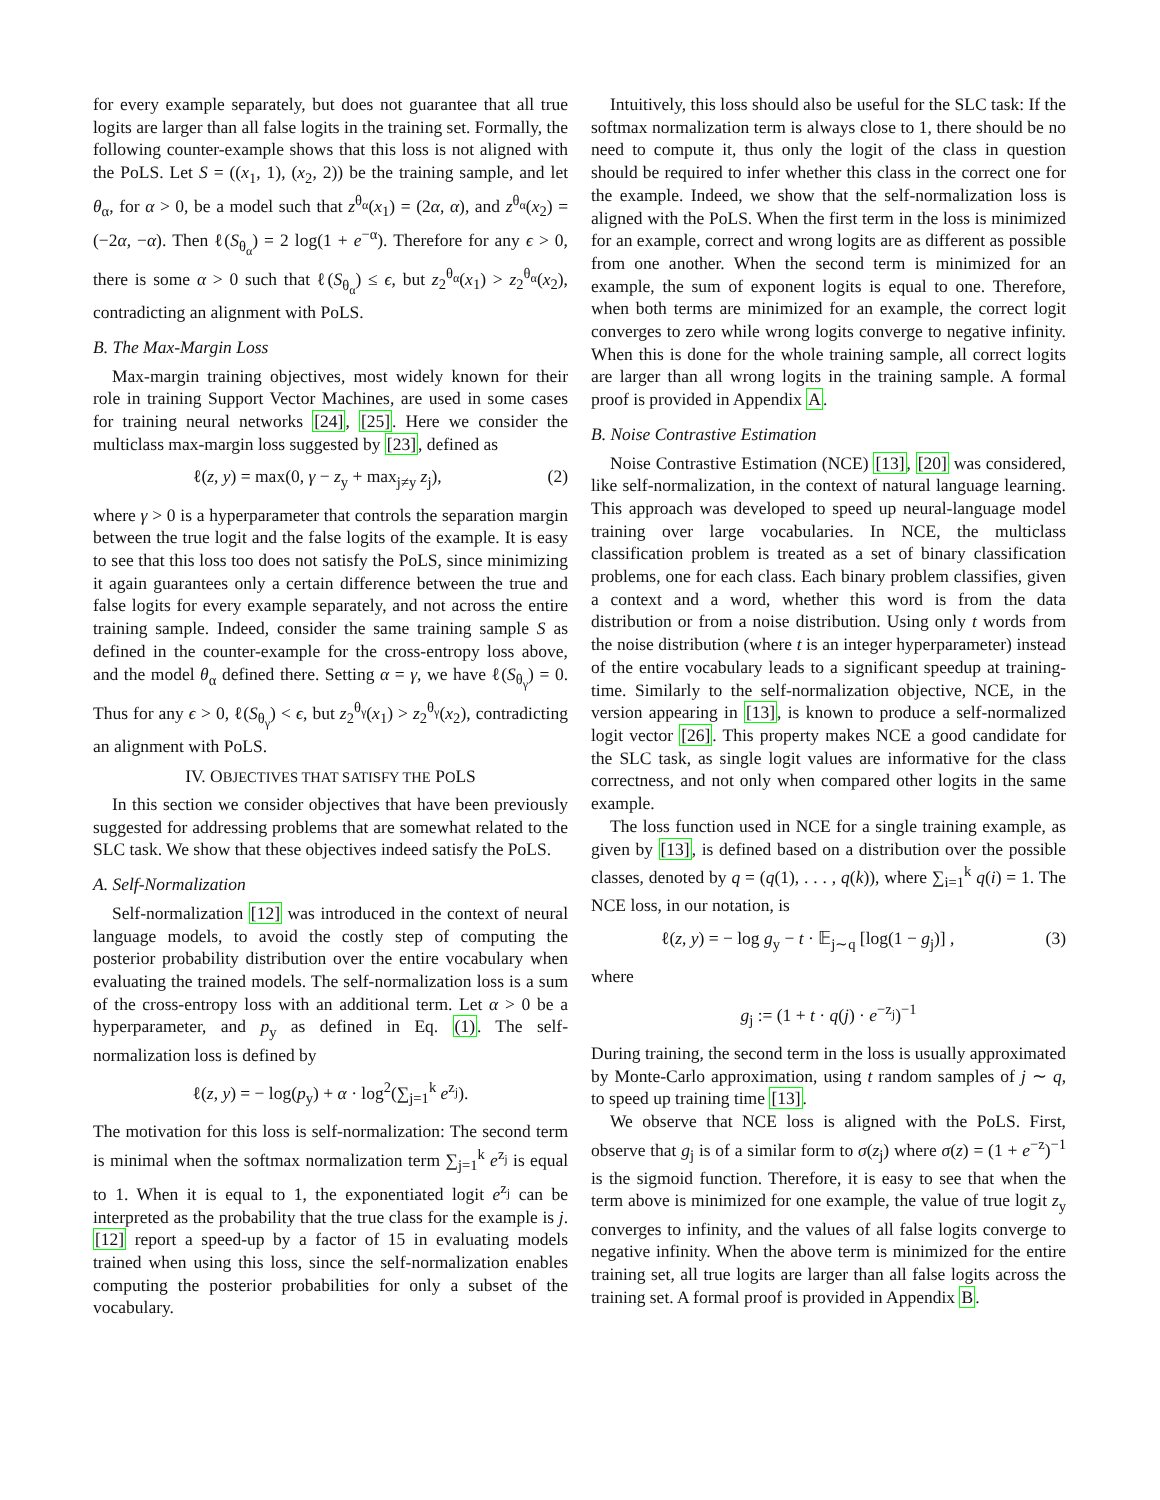for every example separately, but does not guarantee that all true logits are larger than all false logits in the training set. Formally, the following counter-example shows that this loss is not aligned with the PoLS. Let S = ((x<sub>1</sub>, 1), (x<sub>2</sub>, 2)) be the training sample, and let θ<sub>α</sub>, for α > 0, be a model such that z<sup>θ<sub>α</sub></sup>(x<sub>1</sub>) = (2α, α), and z<sup>θ<sub>α</sub></sup>(x<sub>2</sub>) = (−2α, −α). Then ℓ(S<sub>θ<sub>α</sub></sub>) = 2 log(1 + e<sup>−α</sup>). Therefore for any ϵ > 0, there is some α > 0 such that ℓ(S<sub>θ<sub>α</sub></sub>) ≤ ϵ, but z<sub>2</sub><sup>θ<sub>α</sub></sup>(x<sub>1</sub>) > z<sub>2</sub><sup>θ<sub>α</sub></sup>(x<sub>2</sub>), contradicting an alignment with PoLS.
B. The Max-Margin Loss
Max-margin training objectives, most widely known for their role in training Support Vector Machines, are used in some cases for training neural networks [24], [25]. Here we consider the multiclass max-margin loss suggested by [23], defined as
ℓ(z, y) = max(0, γ − z<sub>y</sub> + max<sub>j≠y</sub> z<sub>j</sub>), (2)
where γ > 0 is a hyperparameter that controls the separation margin between the true logit and the false logits of the example. It is easy to see that this loss too does not satisfy the PoLS, since minimizing it again guarantees only a certain difference between the true and false logits for every example separately, and not across the entire training sample. Indeed, consider the same training sample S as defined in the counter-example for the cross-entropy loss above, and the model θ<sub>α</sub> defined there. Setting α = γ, we have ℓ(S<sub>θ<sub>γ</sub></sub>) = 0. Thus for any ϵ > 0, ℓ(S<sub>θ<sub>γ</sub></sub>) < ϵ, but z<sub>2</sub><sup>θ<sub>γ</sub></sup>(x<sub>1</sub>) > z<sub>2</sub><sup>θ<sub>γ</sub></sup>(x<sub>2</sub>), contradicting an alignment with PoLS.
IV. OBJECTIVES THAT SATISFY THE POLS
In this section we consider objectives that have been previously suggested for addressing problems that are somewhat related to the SLC task. We show that these objectives indeed satisfy the PoLS.
A. Self-Normalization
Self-normalization [12] was introduced in the context of neural language models, to avoid the costly step of computing the posterior probability distribution over the entire vocabulary when evaluating the trained models. The self-normalization loss is a sum of the cross-entropy loss with an additional term. Let α > 0 be a hyperparameter, and p<sub>y</sub> as defined in Eq. (1). The self-normalization loss is defined by
ℓ(z, y) = − log(p<sub>y</sub>) + α · log<sup>2</sup>(∑<sub>j=1</sub><sup>k</sup> e<sup>z<sub>j</sub></sup>).
The motivation for this loss is self-normalization: The second term is minimal when the softmax normalization term ∑<sub>j=1</sub><sup>k</sup> e<sup>z<sub>j</sub></sup> is equal to 1. When it is equal to 1, the exponentiated logit e<sup>z<sub>j</sub></sup> can be interpreted as the probability that the true class for the example is j. [12] report a speed-up by a factor of 15 in evaluating models trained when using this loss, since the self-normalization enables computing the posterior probabilities for only a subset of the vocabulary.
Intuitively, this loss should also be useful for the SLC task: If the softmax normalization term is always close to 1, there should be no need to compute it, thus only the logit of the class in question should be required to infer whether this class in the correct one for the example. Indeed, we show that the self-normalization loss is aligned with the PoLS. When the first term in the loss is minimized for an example, correct and wrong logits are as different as possible from one another. When the second term is minimized for an example, the sum of exponent logits is equal to one. Therefore, when both terms are minimized for an example, the correct logit converges to zero while wrong logits converge to negative infinity. When this is done for the whole training sample, all correct logits are larger than all wrong logits in the training sample. A formal proof is provided in Appendix A.
B. Noise Contrastive Estimation
Noise Contrastive Estimation (NCE) [13], [20] was considered, like self-normalization, in the context of natural language learning. This approach was developed to speed up neural-language model training over large vocabularies. In NCE, the multiclass classification problem is treated as a set of binary classification problems, one for each class. Each binary problem classifies, given a context and a word, whether this word is from the data distribution or from a noise distribution. Using only t words from the noise distribution (where t is an integer hyperparameter) instead of the entire vocabulary leads to a significant speedup at training-time. Similarly to the self-normalization objective, NCE, in the version appearing in [13], is known to produce a self-normalized logit vector [26]. This property makes NCE a good candidate for the SLC task, as single logit values are informative for the class correctness, and not only when compared other logits in the same example.
The loss function used in NCE for a single training example, as given by [13], is defined based on a distribution over the possible classes, denoted by q = (q(1), . . . , q(k)), where ∑<sub>i=1</sub><sup>k</sup> q(i) = 1. The NCE loss, in our notation, is
ℓ(z, y) = − log g<sub>y</sub> − t · 𝔼<sub>j∼q</sub> [log(1 − g<sub>j</sub>)] , (3)
where
g<sub>j</sub> := (1 + t · q(j) · e<sup>−z<sub>j</sub></sup>)<sup>−1</sup>
During training, the second term in the loss is usually approximated by Monte-Carlo approximation, using t random samples of j ∼ q, to speed up training time [13].
We observe that NCE loss is aligned with the PoLS. First, observe that g<sub>j</sub> is of a similar form to σ(z<sub>j</sub>) where σ(z) = (1 + e<sup>−z</sup>)<sup>−1</sup> is the sigmoid function. Therefore, it is easy to see that when the term above is minimized for one example, the value of true logit z<sub>y</sub> converges to infinity, and the values of all false logits converge to negative infinity. When the above term is minimized for the entire training set, all true logits are larger than all false logits across the training set. A formal proof is provided in Appendix B.